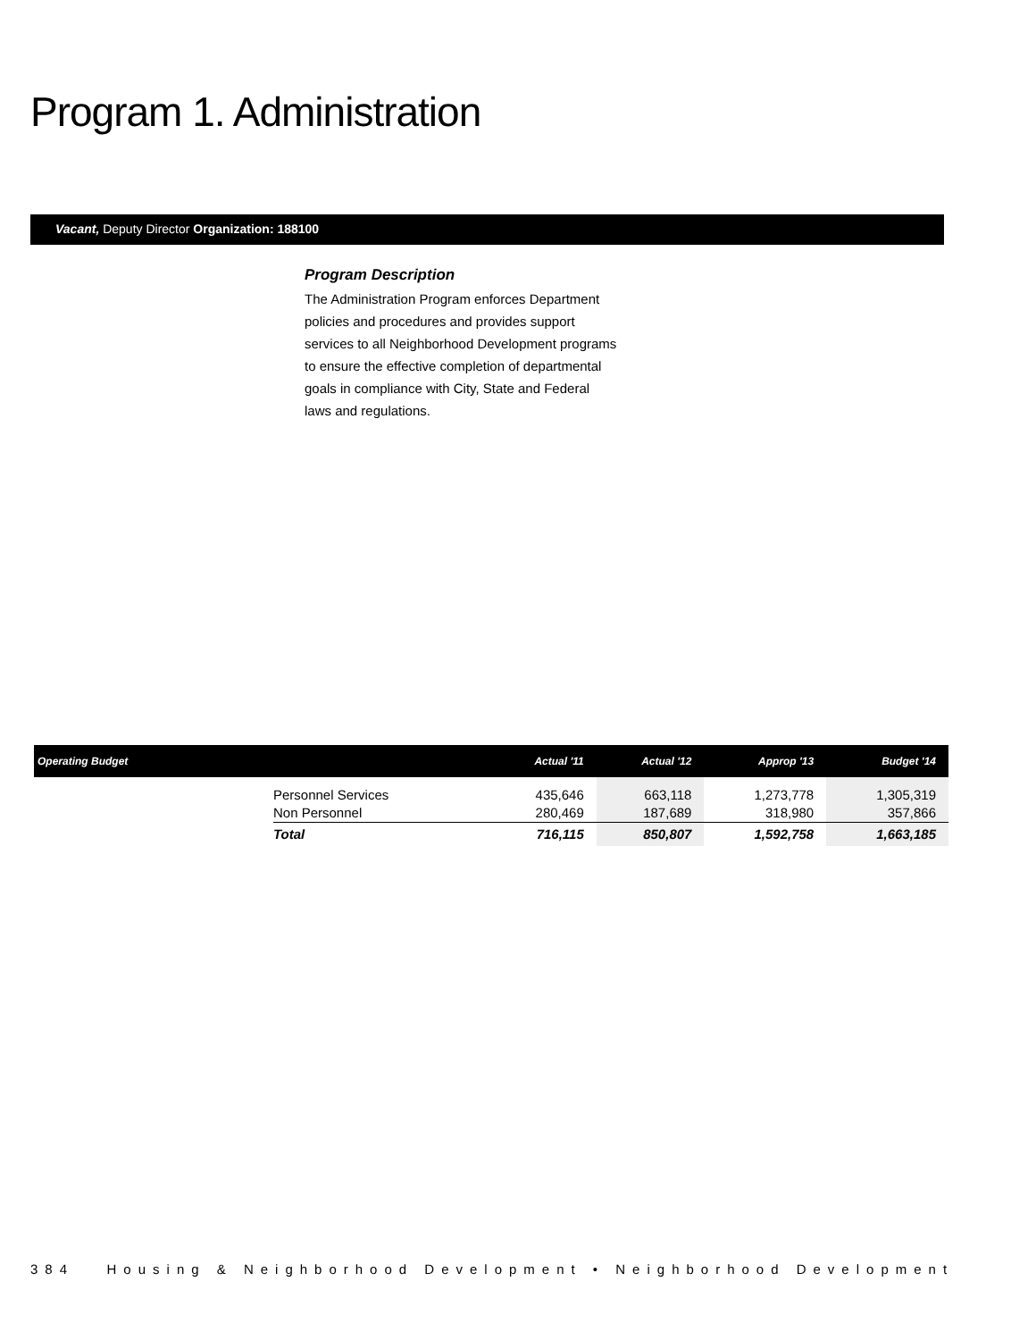Program 1. Administration
Vacant, Deputy Director Organization: 188100
Program Description
The Administration Program enforces Department policies and procedures and provides support services to all Neighborhood Development programs to ensure the effective completion of departmental goals in compliance with City, State and Federal laws and regulations.
| Operating Budget | | Actual '11 | Actual '12 | Approp '13 | Budget '14 |
| --- | --- | --- | --- | --- | --- |
| | Personnel Services | 435,646 | 663,118 | 1,273,778 | 1,305,319 |
| | Non Personnel | 280,469 | 187,689 | 318,980 | 357,866 |
| | Total | 716,115 | 850,807 | 1,592,758 | 1,663,185 |
384 Housing & Neighborhood Development • Neighborhood Development